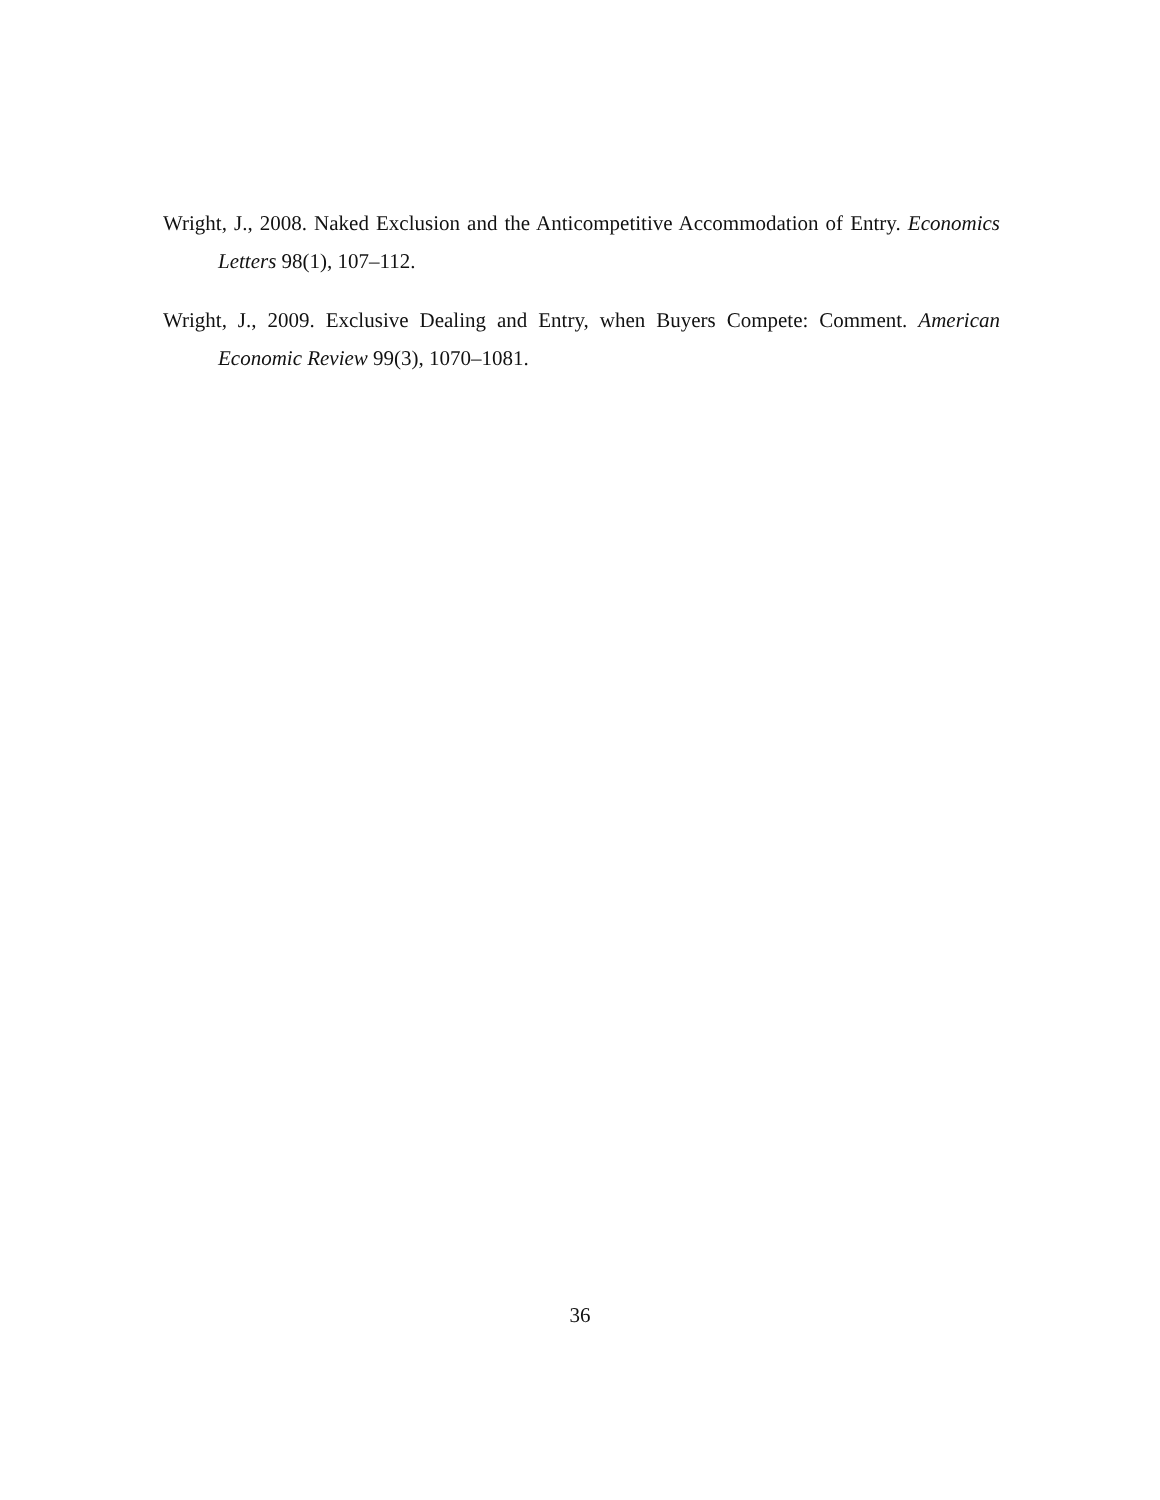Wright, J., 2008. Naked Exclusion and the Anticompetitive Accommodation of Entry. Economics Letters 98(1), 107–112.
Wright, J., 2009. Exclusive Dealing and Entry, when Buyers Compete: Comment. American Economic Review 99(3), 1070–1081.
36